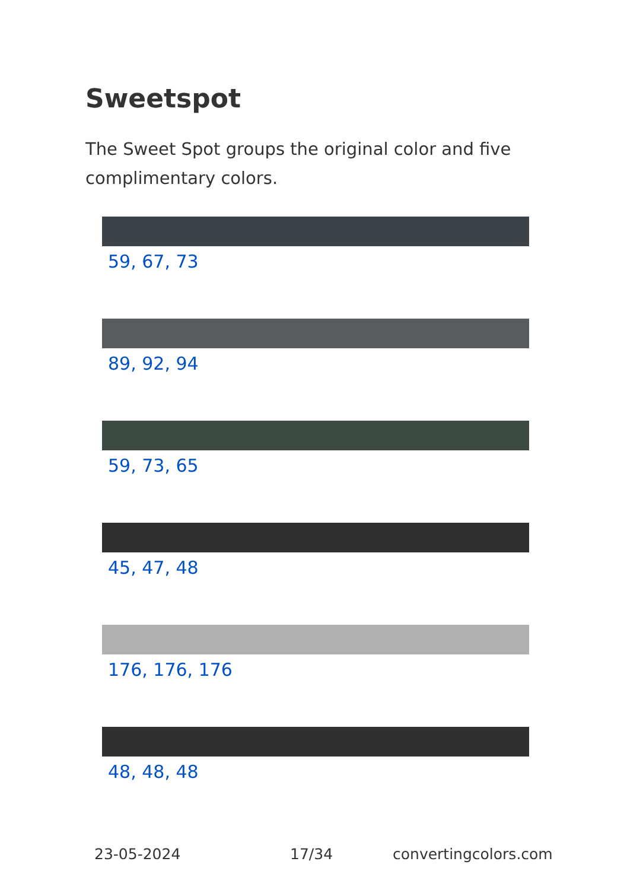Sweetspot
The Sweet Spot groups the original color and five complimentary colors.
59, 67, 73
89, 92, 94
59, 73, 65
45, 47, 48
176, 176, 176
48, 48, 48
23-05-2024 17/34 convertingcolors.com